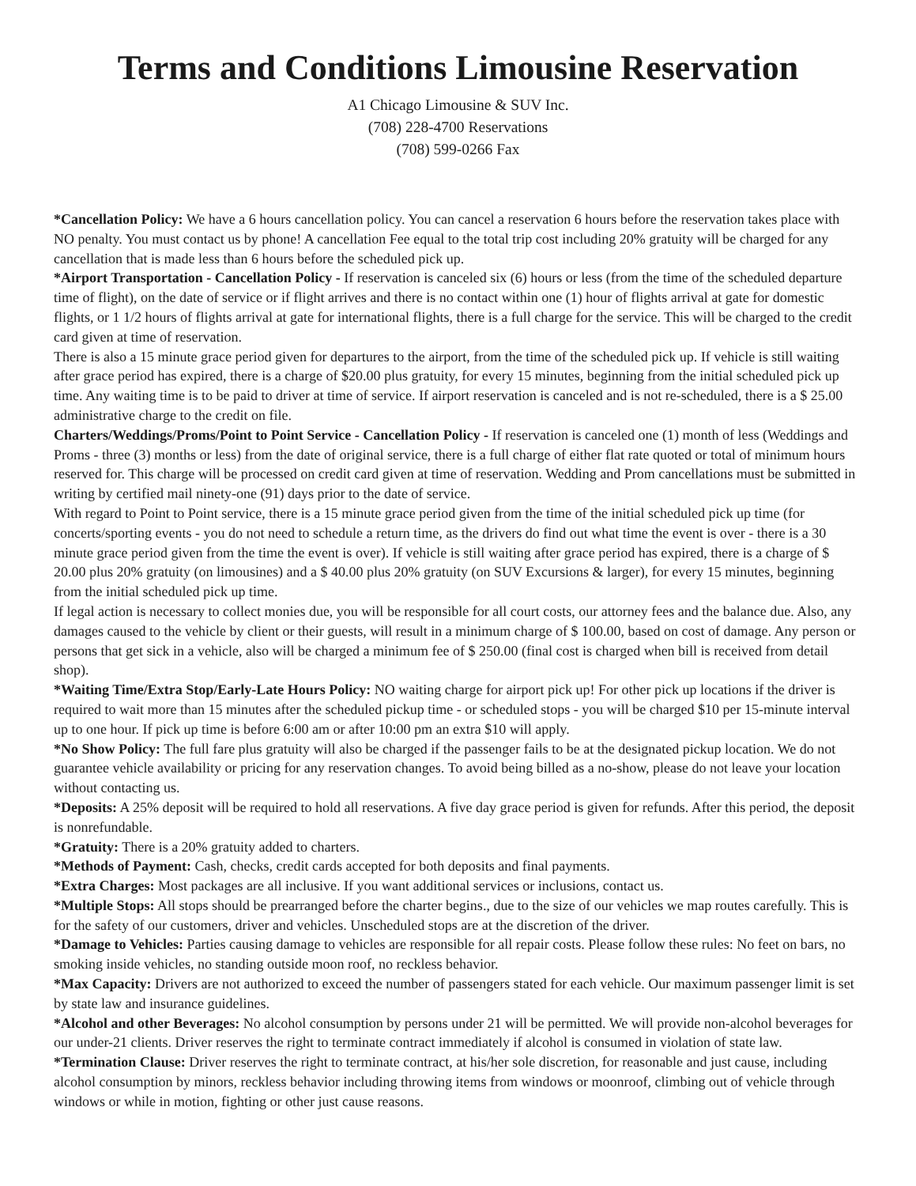Terms and Conditions Limousine Reservation
A1 Chicago Limousine & SUV Inc.
(708) 228-4700 Reservations
(708) 599-0266 Fax
*Cancellation Policy: We have a 6 hours cancellation policy. You can cancel a reservation 6 hours before the reservation takes place with NO penalty. You must contact us by phone! A cancellation Fee equal to the total trip cost including 20% gratuity will be charged for any cancellation that is made less than 6 hours before the scheduled pick up.
*Airport Transportation - Cancellation Policy - If reservation is canceled six (6) hours or less (from the time of the scheduled departure time of flight), on the date of service or if flight arrives and there is no contact within one (1) hour of flights arrival at gate for domestic flights, or 1 1/2 hours of flights arrival at gate for international flights, there is a full charge for the service. This will be charged to the credit card given at time of reservation.
There is also a 15 minute grace period given for departures to the airport, from the time of the scheduled pick up. If vehicle is still waiting after grace period has expired, there is a charge of $20.00 plus gratuity, for every 15 minutes, beginning from the initial scheduled pick up time. Any waiting time is to be paid to driver at time of service. If airport reservation is canceled and is not re-scheduled, there is a $ 25.00 administrative charge to the credit on file.
Charters/Weddings/Proms/Point to Point Service - Cancellation Policy - If reservation is canceled one (1) month of less (Weddings and Proms - three (3) months or less) from the date of original service, there is a full charge of either flat rate quoted or total of minimum hours reserved for. This charge will be processed on credit card given at time of reservation. Wedding and Prom cancellations must be submitted in writing by certified mail ninety-one (91) days prior to the date of service.
With regard to Point to Point service, there is a 15 minute grace period given from the time of the initial scheduled pick up time (for concerts/sporting events - you do not need to schedule a return time, as the drivers do find out what time the event is over - there is a 30 minute grace period given from the time the event is over). If vehicle is still waiting after grace period has expired, there is a charge of $ 20.00 plus 20% gratuity (on limousines) and a $ 40.00 plus 20% gratuity (on SUV Excursions & larger), for every 15 minutes, beginning from the initial scheduled pick up time.
If legal action is necessary to collect monies due, you will be responsible for all court costs, our attorney fees and the balance due. Also, any damages caused to the vehicle by client or their guests, will result in a minimum charge of $ 100.00, based on cost of damage. Any person or persons that get sick in a vehicle, also will be charged a minimum fee of $ 250.00 (final cost is charged when bill is received from detail shop).
*Waiting Time/Extra Stop/Early-Late Hours Policy: NO waiting charge for airport pick up! For other pick up locations if the driver is required to wait more than 15 minutes after the scheduled pickup time - or scheduled stops - you will be charged $10 per 15-minute interval up to one hour. If pick up time is before 6:00 am or after 10:00 pm an extra $10 will apply.
*No Show Policy: The full fare plus gratuity will also be charged if the passenger fails to be at the designated pickup location. We do not guarantee vehicle availability or pricing for any reservation changes. To avoid being billed as a no-show, please do not leave your location without contacting us.
*Deposits: A 25% deposit will be required to hold all reservations. A five day grace period is given for refunds. After this period, the deposit is nonrefundable.
*Gratuity: There is a 20% gratuity added to charters.
*Methods of Payment: Cash, checks, credit cards accepted for both deposits and final payments.
*Extra Charges: Most packages are all inclusive. If you want additional services or inclusions, contact us.
*Multiple Stops: All stops should be prearranged before the charter begins., due to the size of our vehicles we map routes carefully. This is for the safety of our customers, driver and vehicles. Unscheduled stops are at the discretion of the driver.
*Damage to Vehicles: Parties causing damage to vehicles are responsible for all repair costs. Please follow these rules: No feet on bars, no smoking inside vehicles, no standing outside moon roof, no reckless behavior.
*Max Capacity: Drivers are not authorized to exceed the number of passengers stated for each vehicle. Our maximum passenger limit is set by state law and insurance guidelines.
*Alcohol and other Beverages: No alcohol consumption by persons under 21 will be permitted. We will provide non-alcohol beverages for our under-21 clients. Driver reserves the right to terminate contract immediately if alcohol is consumed in violation of state law.
*Termination Clause: Driver reserves the right to terminate contract, at his/her sole discretion, for reasonable and just cause, including alcohol consumption by minors, reckless behavior including throwing items from windows or moonroof, climbing out of vehicle through windows or while in motion, fighting or other just cause reasons.